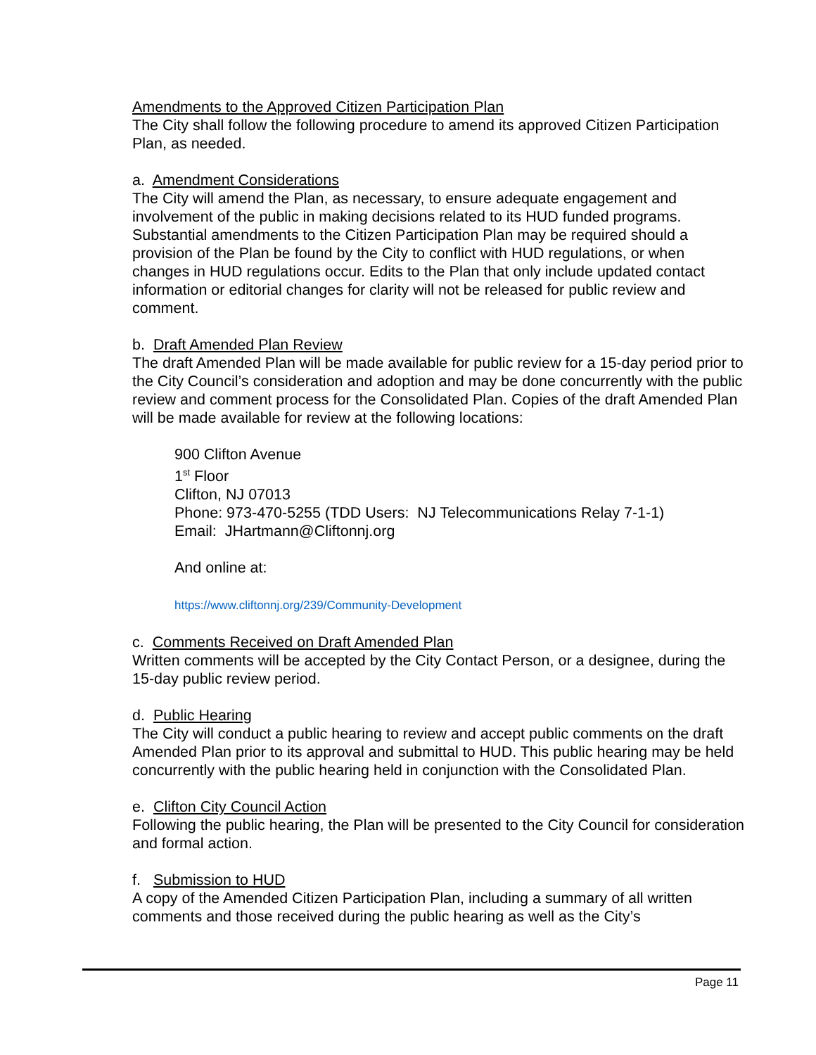Amendments to the Approved Citizen Participation Plan
The City shall follow the following procedure to amend its approved Citizen Participation Plan, as needed.
a. Amendment Considerations
The City will amend the Plan, as necessary, to ensure adequate engagement and involvement of the public in making decisions related to its HUD funded programs. Substantial amendments to the Citizen Participation Plan may be required should a provision of the Plan be found by the City to conflict with HUD regulations, or when changes in HUD regulations occur. Edits to the Plan that only include updated contact information or editorial changes for clarity will not be released for public review and comment.
b. Draft Amended Plan Review
The draft Amended Plan will be made available for public review for a 15-day period prior to the City Council’s consideration and adoption and may be done concurrently with the public review and comment process for the Consolidated Plan. Copies of the draft Amended Plan will be made available for review at the following locations:
900 Clifton Avenue
1<sup>st</sup> Floor
Clifton, NJ 07013
Phone: 973-470-5255 (TDD Users: NJ Telecommunications Relay 7-1-1)
Email: JHartmann@Cliftonnj.org
And online at:
https://www.cliftonnj.org/239/Community-Development
c. Comments Received on Draft Amended Plan
Written comments will be accepted by the City Contact Person, or a designee, during the 15-day public review period.
d. Public Hearing
The City will conduct a public hearing to review and accept public comments on the draft Amended Plan prior to its approval and submittal to HUD. This public hearing may be held concurrently with the public hearing held in conjunction with the Consolidated Plan.
e. Clifton City Council Action
Following the public hearing, the Plan will be presented to the City Council for consideration and formal action.
f. Submission to HUD
A copy of the Amended Citizen Participation Plan, including a summary of all written comments and those received during the public hearing as well as the City’s
Page 11